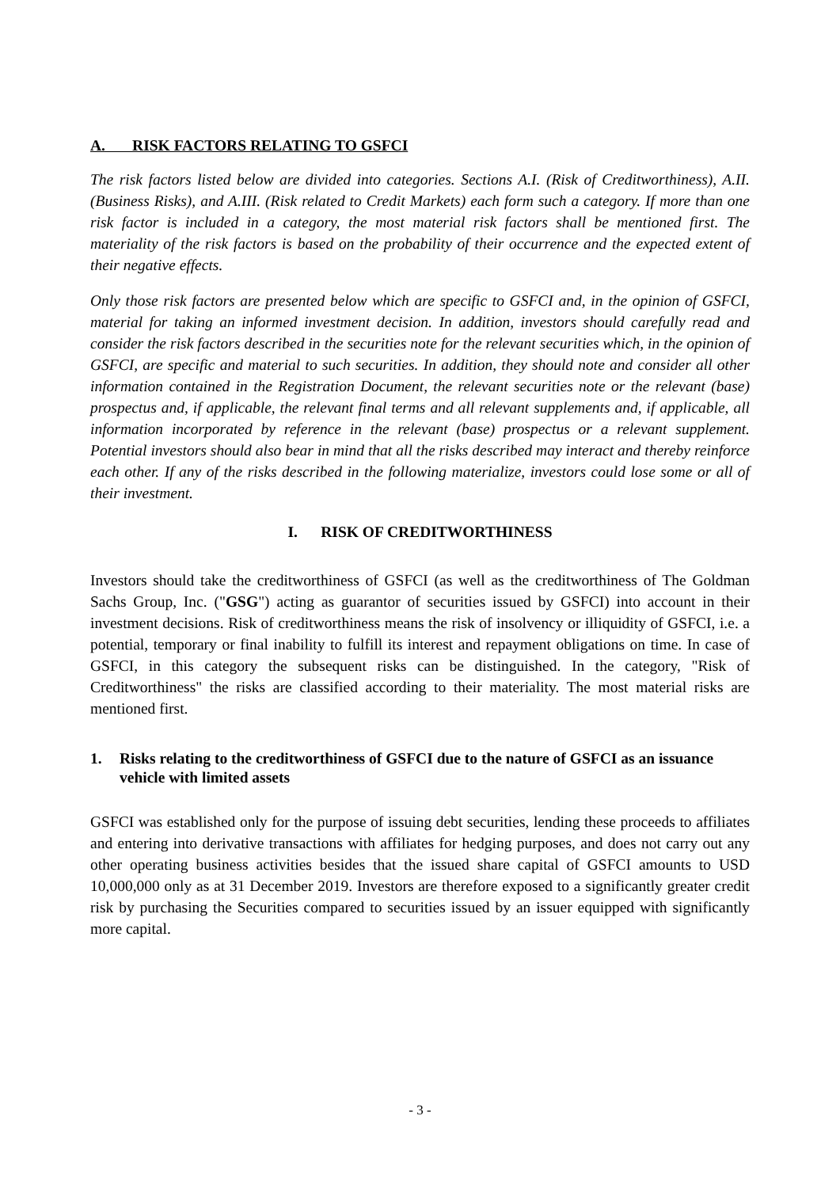A. RISK FACTORS RELATING TO GSFCI
The risk factors listed below are divided into categories. Sections A.I. (Risk of Creditworthiness), A.II. (Business Risks), and A.III. (Risk related to Credit Markets) each form such a category. If more than one risk factor is included in a category, the most material risk factors shall be mentioned first. The materiality of the risk factors is based on the probability of their occurrence and the expected extent of their negative effects.
Only those risk factors are presented below which are specific to GSFCI and, in the opinion of GSFCI, material for taking an informed investment decision. In addition, investors should carefully read and consider the risk factors described in the securities note for the relevant securities which, in the opinion of GSFCI, are specific and material to such securities. In addition, they should note and consider all other information contained in the Registration Document, the relevant securities note or the relevant (base) prospectus and, if applicable, the relevant final terms and all relevant supplements and, if applicable, all information incorporated by reference in the relevant (base) prospectus or a relevant supplement. Potential investors should also bear in mind that all the risks described may interact and thereby reinforce each other. If any of the risks described in the following materialize, investors could lose some or all of their investment.
I. RISK OF CREDITWORTHINESS
Investors should take the creditworthiness of GSFCI (as well as the creditworthiness of The Goldman Sachs Group, Inc. ("GSG") acting as guarantor of securities issued by GSFCI) into account in their investment decisions. Risk of creditworthiness means the risk of insolvency or illiquidity of GSFCI, i.e. a potential, temporary or final inability to fulfill its interest and repayment obligations on time. In case of GSFCI, in this category the subsequent risks can be distinguished. In the category, "Risk of Creditworthiness" the risks are classified according to their materiality. The most material risks are mentioned first.
1. Risks relating to the creditworthiness of GSFCI due to the nature of GSFCI as an issuance vehicle with limited assets
GSFCI was established only for the purpose of issuing debt securities, lending these proceeds to affiliates and entering into derivative transactions with affiliates for hedging purposes, and does not carry out any other operating business activities besides that the issued share capital of GSFCI amounts to USD 10,000,000 only as at 31 December 2019. Investors are therefore exposed to a significantly greater credit risk by purchasing the Securities compared to securities issued by an issuer equipped with significantly more capital.
- 3 -